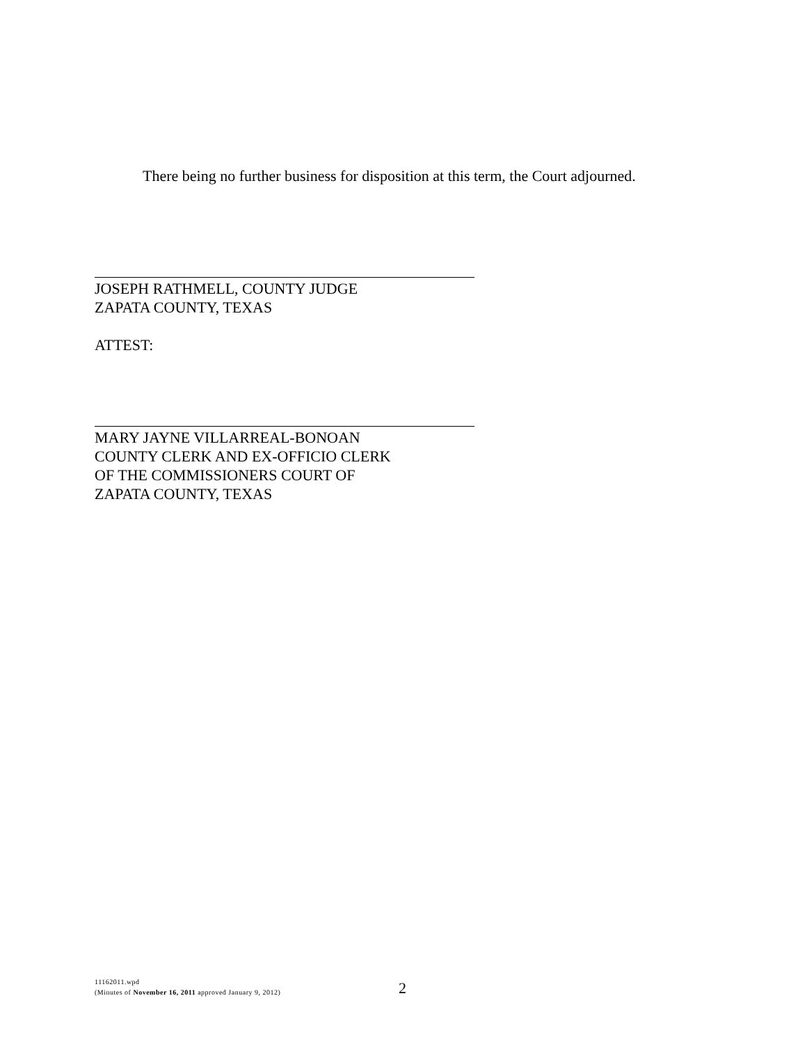There being no further business for disposition at this term, the Court adjourned.
JOSEPH RATHMELL, COUNTY JUDGE
ZAPATA COUNTY, TEXAS
ATTEST:
MARY JAYNE VILLARREAL-BONOAN
COUNTY CLERK AND EX-OFFICIO CLERK
OF THE COMMISSIONERS COURT OF
ZAPATA COUNTY, TEXAS
11162011.wpd
(Minutes of November 16, 2011 approved January 9, 2012)
2